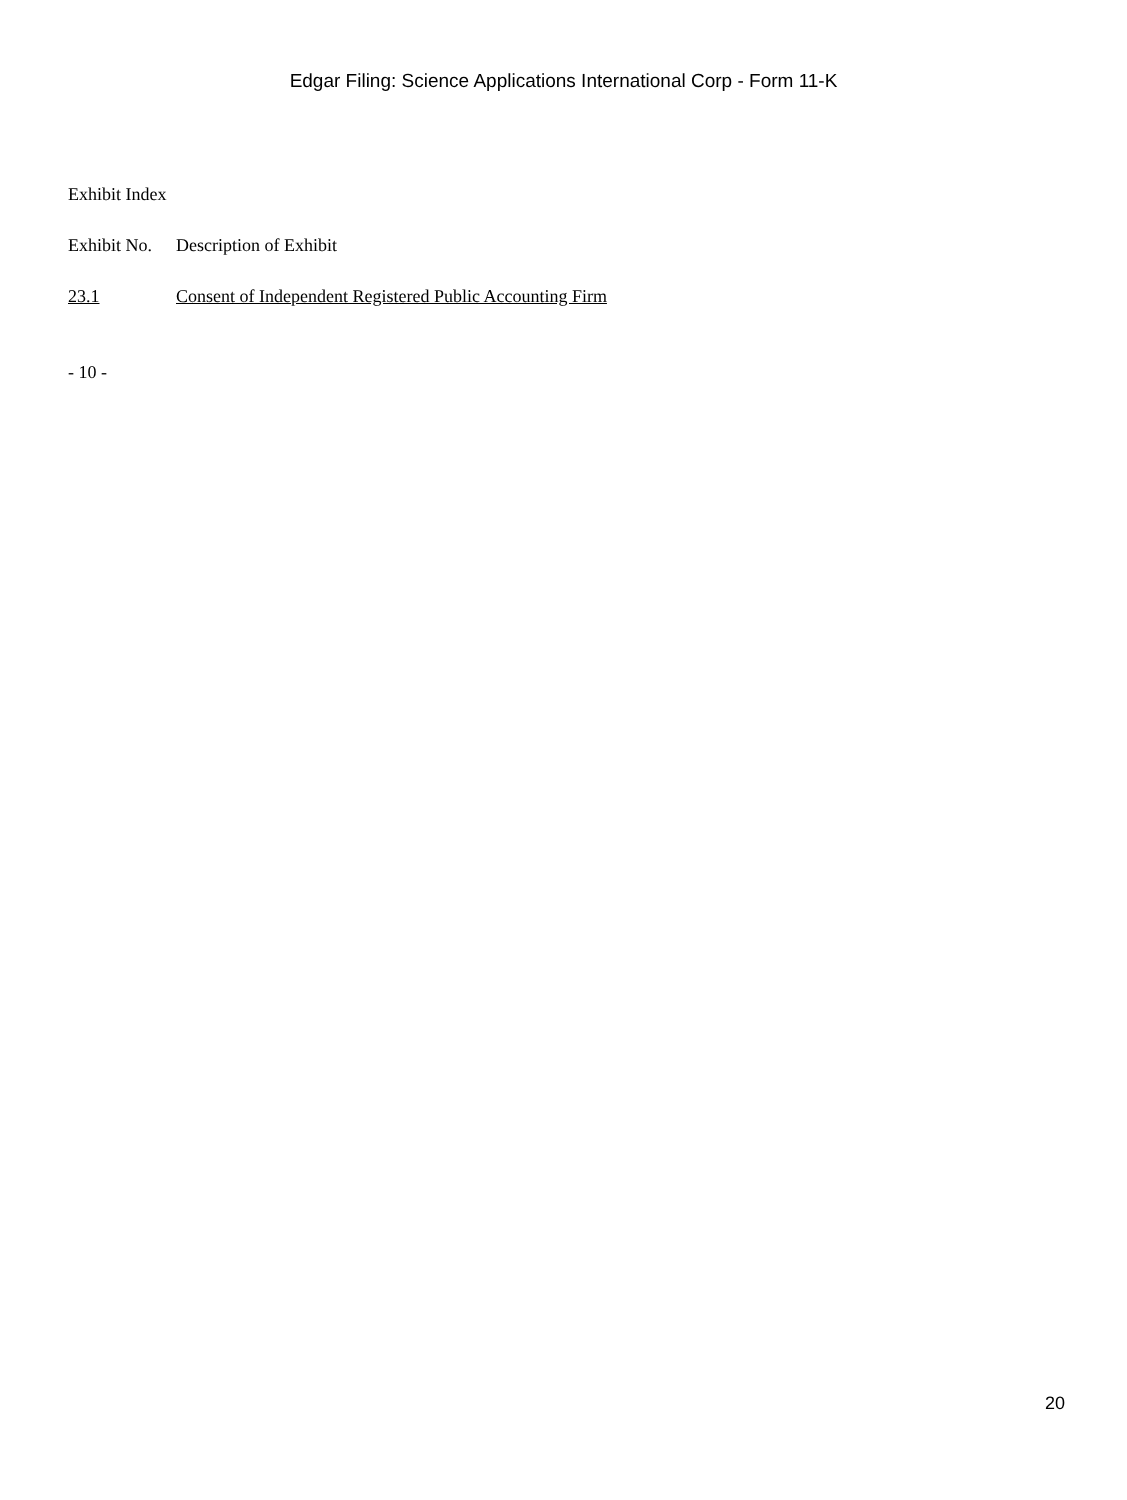Edgar Filing: Science Applications International Corp - Form 11-K
Exhibit Index
| Exhibit No. | Description of Exhibit |
| 23.1 | Consent of Independent Registered Public Accounting Firm |
- 10 -
20